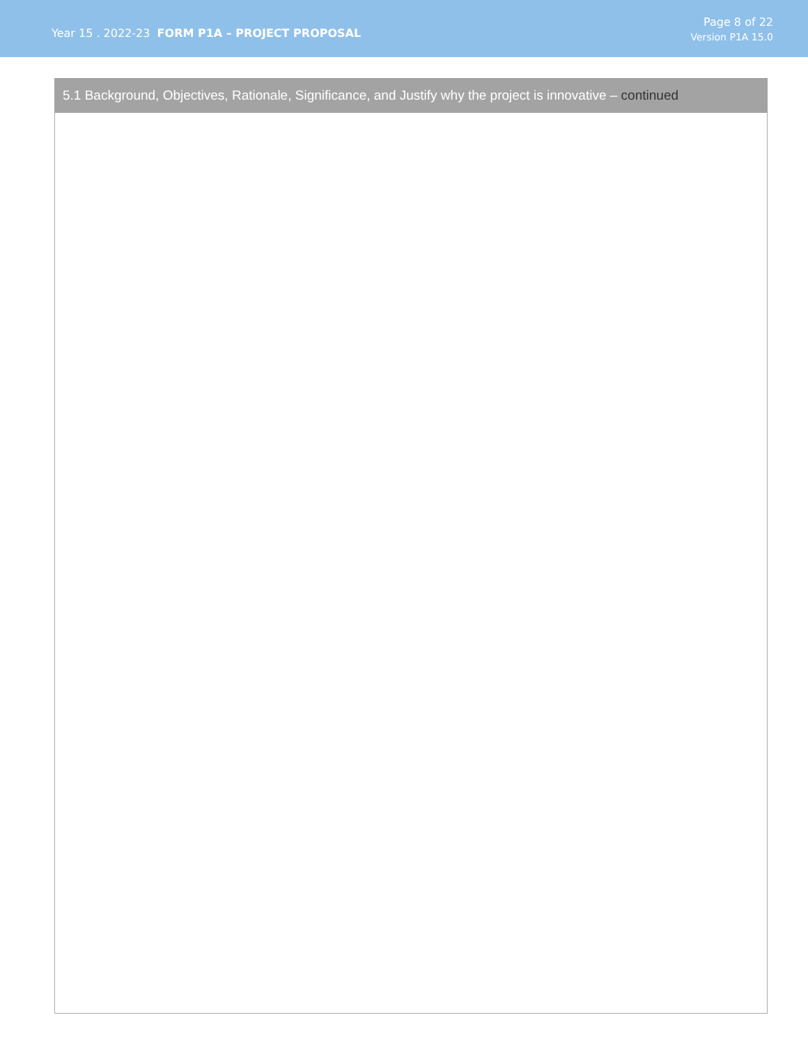Year 15 . 2022-23 FORM P1A – PROJECT PROPOSAL
Page 8 of 22
Version P1A 15.0
| 5.1 Background, Objectives, Rationale, Significance, and Justify why the project is innovative – continued |
| --- |